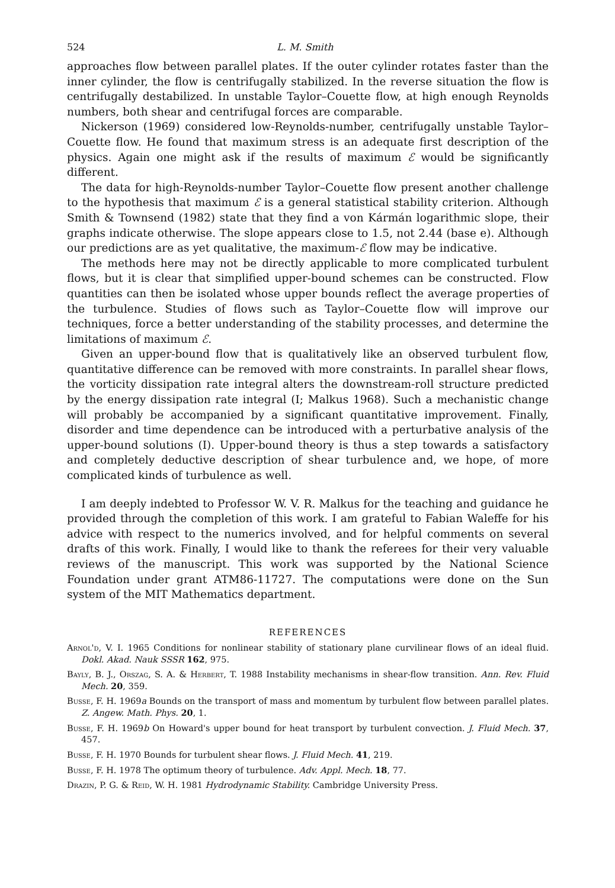524 L. M. Smith
approaches flow between parallel plates. If the outer cylinder rotates faster than the inner cylinder, the flow is centrifugally stabilized. In the reverse situation the flow is centrifugally destabilized. In unstable Taylor–Couette flow, at high enough Reynolds numbers, both shear and centrifugal forces are comparable.
Nickerson (1969) considered low-Reynolds-number, centrifugally unstable Taylor–Couette flow. He found that maximum stress is an adequate first description of the physics. Again one might ask if the results of maximum ℰ would be significantly different.
The data for high-Reynolds-number Taylor–Couette flow present another challenge to the hypothesis that maximum ℰ is a general statistical stability criterion. Although Smith & Townsend (1982) state that they find a von Kármán logarithmic slope, their graphs indicate otherwise. The slope appears close to 1.5, not 2.44 (base e). Although our predictions are as yet qualitative, the maximum-ℰ flow may be indicative.
The methods here may not be directly applicable to more complicated turbulent flows, but it is clear that simplified upper-bound schemes can be constructed. Flow quantities can then be isolated whose upper bounds reflect the average properties of the turbulence. Studies of flows such as Taylor–Couette flow will improve our techniques, force a better understanding of the stability processes, and determine the limitations of maximum ℰ.
Given an upper-bound flow that is qualitatively like an observed turbulent flow, quantitative difference can be removed with more constraints. In parallel shear flows, the vorticity dissipation rate integral alters the downstream-roll structure predicted by the energy dissipation rate integral (I; Malkus 1968). Such a mechanistic change will probably be accompanied by a significant quantitative improvement. Finally, disorder and time dependence can be introduced with a perturbative analysis of the upper-bound solutions (I). Upper-bound theory is thus a step towards a satisfactory and completely deductive description of shear turbulence and, we hope, of more complicated kinds of turbulence as well.
I am deeply indebted to Professor W. V. R. Malkus for the teaching and guidance he provided through the completion of this work. I am grateful to Fabian Waleffe for his advice with respect to the numerics involved, and for helpful comments on several drafts of this work. Finally, I would like to thank the referees for their very valuable reviews of the manuscript. This work was supported by the National Science Foundation under grant ATM86-11727. The computations were done on the Sun system of the MIT Mathematics department.
REFERENCES
Arnol'd, V. I. 1965 Conditions for nonlinear stability of stationary plane curvilinear flows of an ideal fluid. Dokl. Akad. Nauk SSSR 162, 975.
Bayly, B. J., Orszag, S. A. & Herbert, T. 1988 Instability mechanisms in shear-flow transition. Ann. Rev. Fluid Mech. 20, 359.
Busse, F. H. 1969a Bounds on the transport of mass and momentum by turbulent flow between parallel plates. Z. Angew. Math. Phys. 20, 1.
Busse, F. H. 1969b On Howard's upper bound for heat transport by turbulent convection. J. Fluid Mech. 37, 457.
Busse, F. H. 1970 Bounds for turbulent shear flows. J. Fluid Mech. 41, 219.
Busse, F. H. 1978 The optimum theory of turbulence. Adv. Appl. Mech. 18, 77.
Drazin, P. G. & Reid, W. H. 1981 Hydrodynamic Stability. Cambridge University Press.